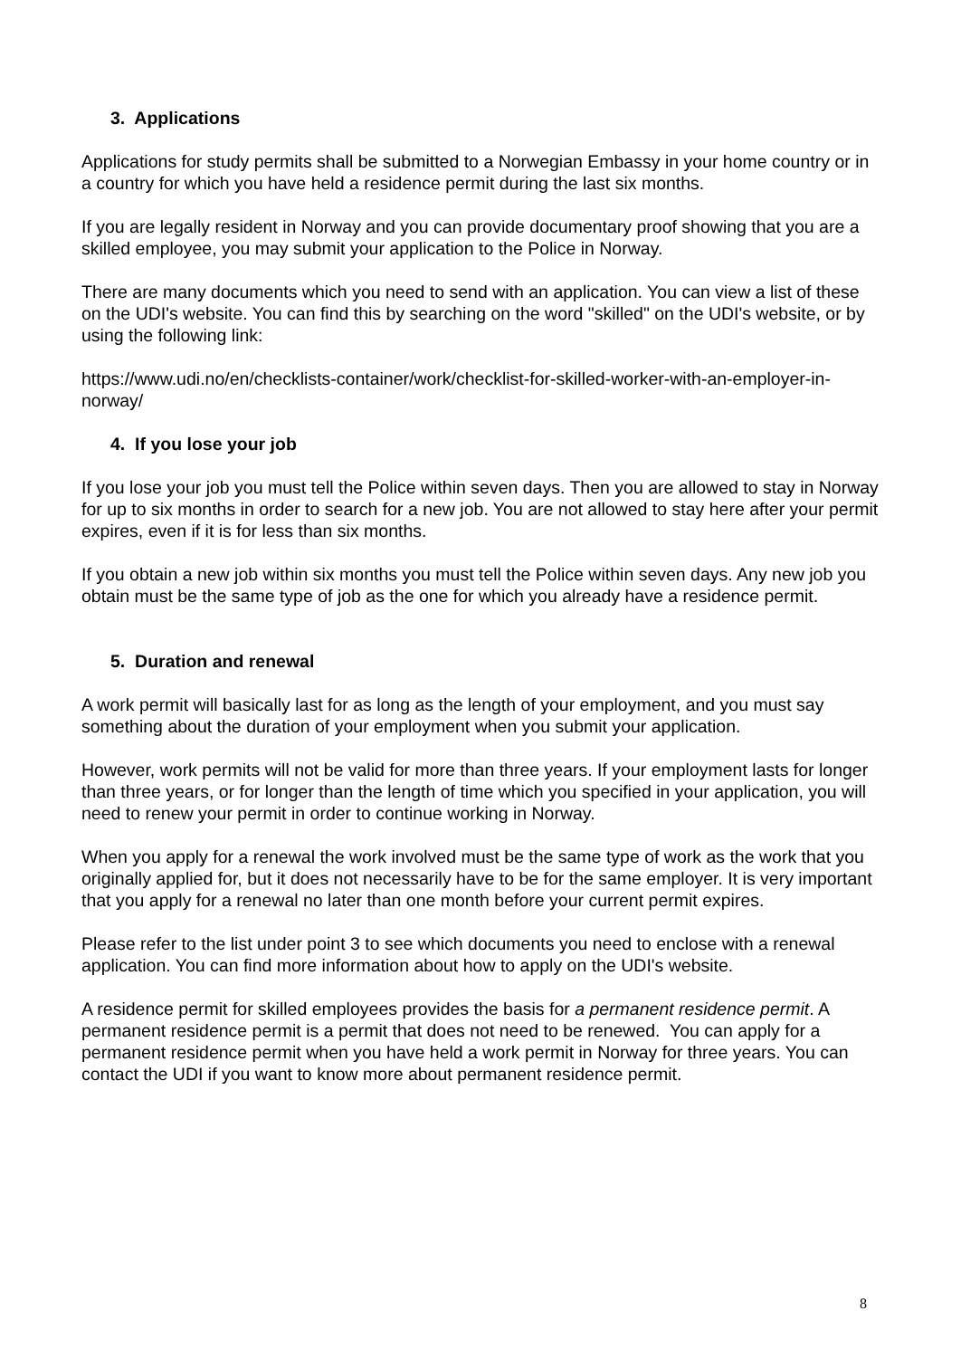3. Applications
Applications for study permits shall be submitted to a Norwegian Embassy in your home country or in a country for which you have held a residence permit during the last six months.
If you are legally resident in Norway and you can provide documentary proof showing that you are a skilled employee, you may submit your application to the Police in Norway.
There are many documents which you need to send with an application. You can view a list of these on the UDI's website. You can find this by searching on the word "skilled" on the UDI's website, or by using the following link:
https://www.udi.no/en/checklists-container/work/checklist-for-skilled-worker-with-an-employer-in-norway/
4. If you lose your job
If you lose your job you must tell the Police within seven days. Then you are allowed to stay in Norway for up to six months in order to search for a new job. You are not allowed to stay here after your permit expires, even if it is for less than six months.
If you obtain a new job within six months you must tell the Police within seven days. Any new job you obtain must be the same type of job as the one for which you already have a residence permit.
5. Duration and renewal
A work permit will basically last for as long as the length of your employment, and you must say something about the duration of your employment when you submit your application.
However, work permits will not be valid for more than three years. If your employment lasts for longer than three years, or for longer than the length of time which you specified in your application, you will need to renew your permit in order to continue working in Norway.
When you apply for a renewal the work involved must be the same type of work as the work that you originally applied for, but it does not necessarily have to be for the same employer. It is very important that you apply for a renewal no later than one month before your current permit expires.
Please refer to the list under point 3 to see which documents you need to enclose with a renewal application. You can find more information about how to apply on the UDI's website.
A residence permit for skilled employees provides the basis for a permanent residence permit. A permanent residence permit is a permit that does not need to be renewed. You can apply for a permanent residence permit when you have held a work permit in Norway for three years. You can contact the UDI if you want to know more about permanent residence permit.
8